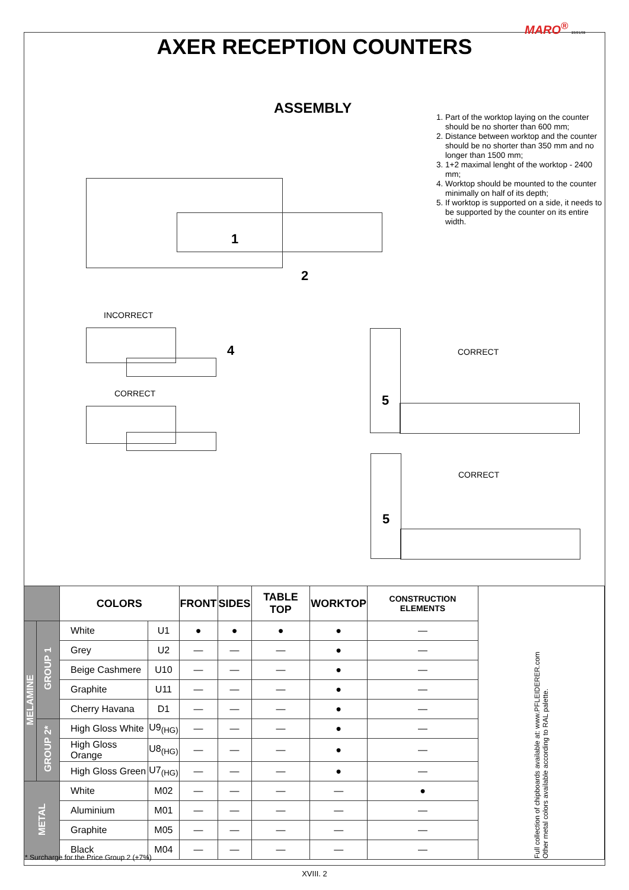MARO<sup>®</sup> 20/01/09
AXER RECEPTION COUNTERS
ASSEMBLY
1. Part of the worktop laying on the counter should be no shorter than 600 mm;
2. Distance between worktop and the counter should be no shorter than 350 mm and no longer than 1500 mm;
3. 1+2 maximal lenght of the worktop - 2400 mm;
4. Worktop should be mounted to the counter minimally on half of its depth;
5. If worktop is supported on a side, it needs to be supported by the counter on its entire width.
1
2
INCORRECT
4
CORRECT
CORRECT
5
CORRECT
5
| | | COLORS | | FRONT | SIDES | TABLE TOP | WORKTOP | CONSTRUCTION ELEMENTS | Full collection of chipboards available at: www.PFLEIDERER.com Other metal colors available according to RAL palette. |
| MELAMINE | GROUP 1 | White | U1 | ● | ● | ● | ● | — | |
| | | Grey | U2 | — | — | — | ● | — | |
| | | Beige Cashmere | U10 | — | — | — | ● | — | |
| | | Graphite | U11 | — | — | — | ● | — | |
| | | Cherry Havana | D1 | — | — | — | ● | — | |
| | GROUP 2* | High Gloss White | U9<sub>(HG)</sub> | — | — | — | ● | — | |
| | | High Gloss Orange | U8<sub>(HG)</sub> | — | — | — | ● | — | |
| | | High Gloss Green | U7<sub>(HG)</sub> | — | — | — | ● | — | |
| METAL | | White | M02 | — | — | — | — | ● | |
| | | Aluminium | M01 | — | — | — | — | — | |
| | | Graphite | M05 | — | — | — | — | — | |
| | | Black | M04 | — | — | — | — | — | |
* Surcharge for the Price Group 2 (+7%)
XVIII. 2